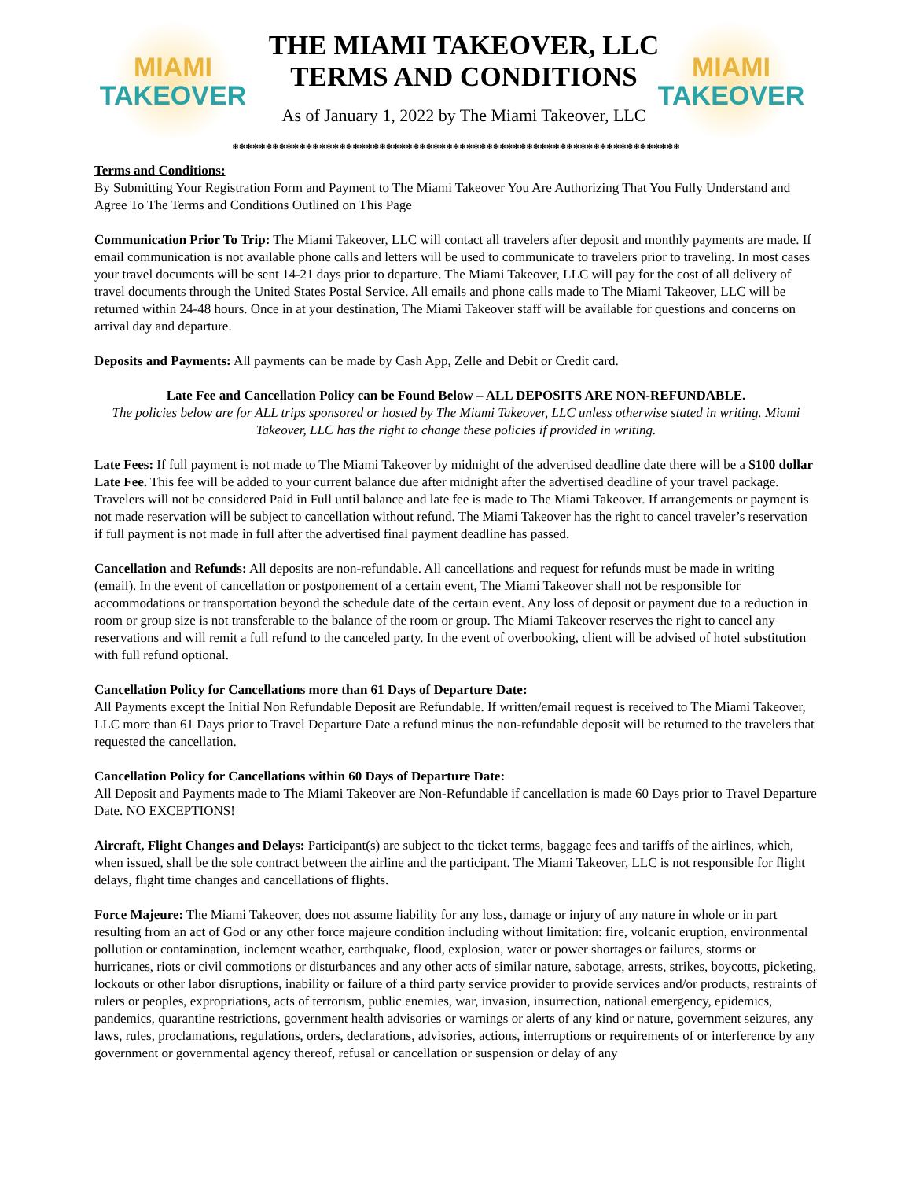MIAMI
TAKEOVER
THE MIAMI TAKEOVER, LLC
TERMS AND CONDITIONS
As of January 1, 2022 by The Miami Takeover, LLC
MIAMI
TAKEOVER
*******************************************************************
Terms and Conditions:
By Submitting Your Registration Form and Payment to The Miami Takeover You Are Authorizing That You Fully Understand and Agree To The Terms and Conditions Outlined on This Page
Communication Prior To Trip: The Miami Takeover, LLC will contact all travelers after deposit and monthly payments are made. If email communication is not available phone calls and letters will be used to communicate to travelers prior to traveling. In most cases your travel documents will be sent 14-21 days prior to departure. The Miami Takeover, LLC will pay for the cost of all delivery of travel documents through the United States Postal Service. All emails and phone calls made to The Miami Takeover, LLC will be returned within 24-48 hours. Once in at your destination, The Miami Takeover staff will be available for questions and concerns on arrival day and departure.
Deposits and Payments: All payments can be made by Cash App, Zelle and Debit or Credit card.
Late Fee and Cancellation Policy can be Found Below – ALL DEPOSITS ARE NON-REFUNDABLE.
The policies below are for ALL trips sponsored or hosted by The Miami Takeover, LLC unless otherwise stated in writing. Miami Takeover, LLC has the right to change these policies if provided in writing.
Late Fees: If full payment is not made to The Miami Takeover by midnight of the advertised deadline date there will be a $100 dollar Late Fee. This fee will be added to your current balance due after midnight after the advertised deadline of your travel package. Travelers will not be considered Paid in Full until balance and late fee is made to The Miami Takeover. If arrangements or payment is not made reservation will be subject to cancellation without refund. The Miami Takeover has the right to cancel traveler’s reservation if full payment is not made in full after the advertised final payment deadline has passed.
Cancellation and Refunds: All deposits are non-refundable. All cancellations and request for refunds must be made in writing (email). In the event of cancellation or postponement of a certain event, The Miami Takeover shall not be responsible for accommodations or transportation beyond the schedule date of the certain event. Any loss of deposit or payment due to a reduction in room or group size is not transferable to the balance of the room or group. The Miami Takeover reserves the right to cancel any reservations and will remit a full refund to the canceled party. In the event of overbooking, client will be advised of hotel substitution with full refund optional.
Cancellation Policy for Cancellations more than 61 Days of Departure Date:
All Payments except the Initial Non Refundable Deposit are Refundable. If written/email request is received to The Miami Takeover, LLC more than 61 Days prior to Travel Departure Date a refund minus the non-refundable deposit will be returned to the travelers that requested the cancellation.
Cancellation Policy for Cancellations within 60 Days of Departure Date:
All Deposit and Payments made to The Miami Takeover are Non-Refundable if cancellation is made 60 Days prior to Travel Departure Date. NO EXCEPTIONS!
Aircraft, Flight Changes and Delays: Participant(s) are subject to the ticket terms, baggage fees and tariffs of the airlines, which, when issued, shall be the sole contract between the airline and the participant. The Miami Takeover, LLC is not responsible for flight delays, flight time changes and cancellations of flights.
Force Majeure: The Miami Takeover, does not assume liability for any loss, damage or injury of any nature in whole or in part resulting from an act of God or any other force majeure condition including without limitation: fire, volcanic eruption, environmental pollution or contamination, inclement weather, earthquake, flood, explosion, water or power shortages or failures, storms or hurricanes, riots or civil commotions or disturbances and any other acts of similar nature, sabotage, arrests, strikes, boycotts, picketing, lockouts or other labor disruptions, inability or failure of a third party service provider to provide services and/or products, restraints of rulers or peoples, expropriations, acts of terrorism, public enemies, war, invasion, insurrection, national emergency, epidemics, pandemics, quarantine restrictions, government health advisories or warnings or alerts of any kind or nature, government seizures, any laws, rules, proclamations, regulations, orders, declarations, advisories, actions, interruptions or requirements of or interference by any government or governmental agency thereof, refusal or cancellation or suspension or delay of any